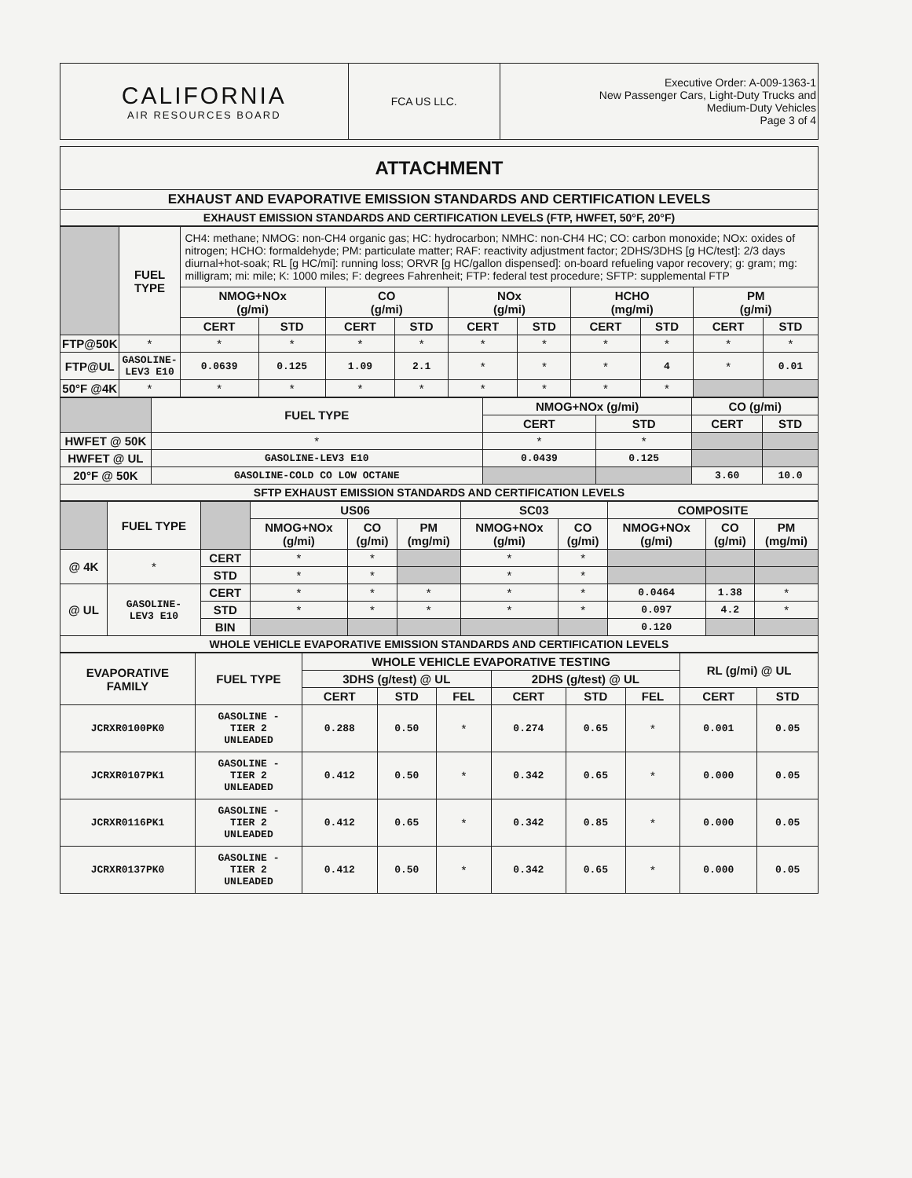| CALIFORNIA AIR RESOURCES BOARD | FCA US LLC. | Executive Order: A-009-1363-1 New Passenger Cars, Light-Duty Trucks and Medium-Duty Vehicles Page 3 of 4 |
| ATTACHMENT |
| EXHAUST AND EVAPORATIVE EMISSION STANDARDS AND CERTIFICATION LEVELS |
| EXHAUST EMISSION STANDARDS AND CERTIFICATION LEVELS (FTP, HWFET, 50°F, 20°F) |
| | FUEL TYPE | CH4: methane; NMOG: non-CH4 organic gas; HC: hydrocarbon; NMHC: non-CH4 HC; CO: carbon monoxide; NOx: oxides of nitrogen; HCHO: formaldehyde; PM: particulate matter; RAF: reactivity adjustment factor; 2DHS/3DHS [g HC/test]: 2/3 days diurnal+hot-soak; RL [g HC/mi]: running loss; ORVR [g HC/gallon dispensed]: on-board refueling vapor recovery; g: gram; mg: milligram; mi: mile; K: 1000 miles; F: degrees Fahrenheit; FTP: federal test procedure; SFTP: supplemental FTP | | | | | | | | | |
| | | NMOG+NOx (g/mi) | | CO (g/mi) | | NOx (g/mi) | | HCHO (mg/mi) | | PM (g/mi) | |
| | | CERT | STD | CERT | STD | CERT | STD | CERT | STD | CERT | STD |
| FTP@50K | * | * | * | * | * | * | * | * | * | * | * |
| FTP@UL | GASOLINE- LEV3 E10 | 0.0639 | 0.125 | 1.09 | 2.1 | * | * | * | 4 | * | 0.01 |
| 50°F @4K | * | * | * | * | * | * | * | * | * | | |
| | FUEL TYPE | NMOG+NOx (g/mi) | | CO (g/mi) | |
| | | CERT | STD | CERT | STD |
| HWFET @ 50K | * | * | * | | |
| HWFET @ UL | GASOLINE-LEV3 E10 | 0.0439 | 0.125 | | |
| 20°F @ 50K | GASOLINE-COLD CO LOW OCTANE | | | 3.60 | 10.0 |
| SFTP EXHAUST EMISSION STANDARDS AND CERTIFICATION LEVELS | | | | | |
| | FUEL TYPE | | US06 | | | SC03 | | COMPOSITE | | |
| | | | NMOG+NOx (g/mi) | CO (g/mi) | PM (mg/mi) | NMOG+NOx (g/mi) | CO (g/mi) | NMOG+NOx (g/mi) | CO (g/mi) | PM (mg/mi) |
| @ 4K | * | CERT | * | * | | * | * | | | |
| | | STD | * | * | | * | * | | | |
| @ UL | GASOLINE- LEV3 E10 | CERT | * | * | * | * | * | 0.0464 | 1.38 | * |
| | | STD | * | * | * | * | * | 0.097 | 4.2 | * |
| | | BIN | | | | | | 0.120 | | |
| WHOLE VEHICLE EVAPORATIVE EMISSION STANDARDS AND CERTIFICATION LEVELS | | | | | | | | | | |
| EVAPORATIVE FAMILY | FUEL TYPE | WHOLE VEHICLE EVAPORATIVE TESTING | | | | | | RL (g/mi) @ UL | |
| --- | --- | --- | --- | --- | --- | --- | --- | --- | --- |
| | | 3DHS (g/test) @ UL | | | 2DHS (g/test) @ UL | | | | |
| | | CERT | STD | FEL | CERT | STD | FEL | CERT | STD |
| JCRXR0100PK0 | GASOLINE - TIER 2 UNLEADED | 0.288 | 0.50 | * | 0.274 | 0.65 | * | 0.001 | 0.05 |
| JCRXR0107PK1 | GASOLINE - TIER 2 UNLEADED | 0.412 | 0.50 | * | 0.342 | 0.65 | * | 0.000 | 0.05 |
| JCRXR0116PK1 | GASOLINE - TIER 2 UNLEADED | 0.412 | 0.65 | * | 0.342 | 0.85 | * | 0.000 | 0.05 |
| JCRXR0137PK0 | GASOLINE - TIER 2 UNLEADED | 0.412 | 0.50 | * | 0.342 | 0.65 | * | 0.000 | 0.05 |